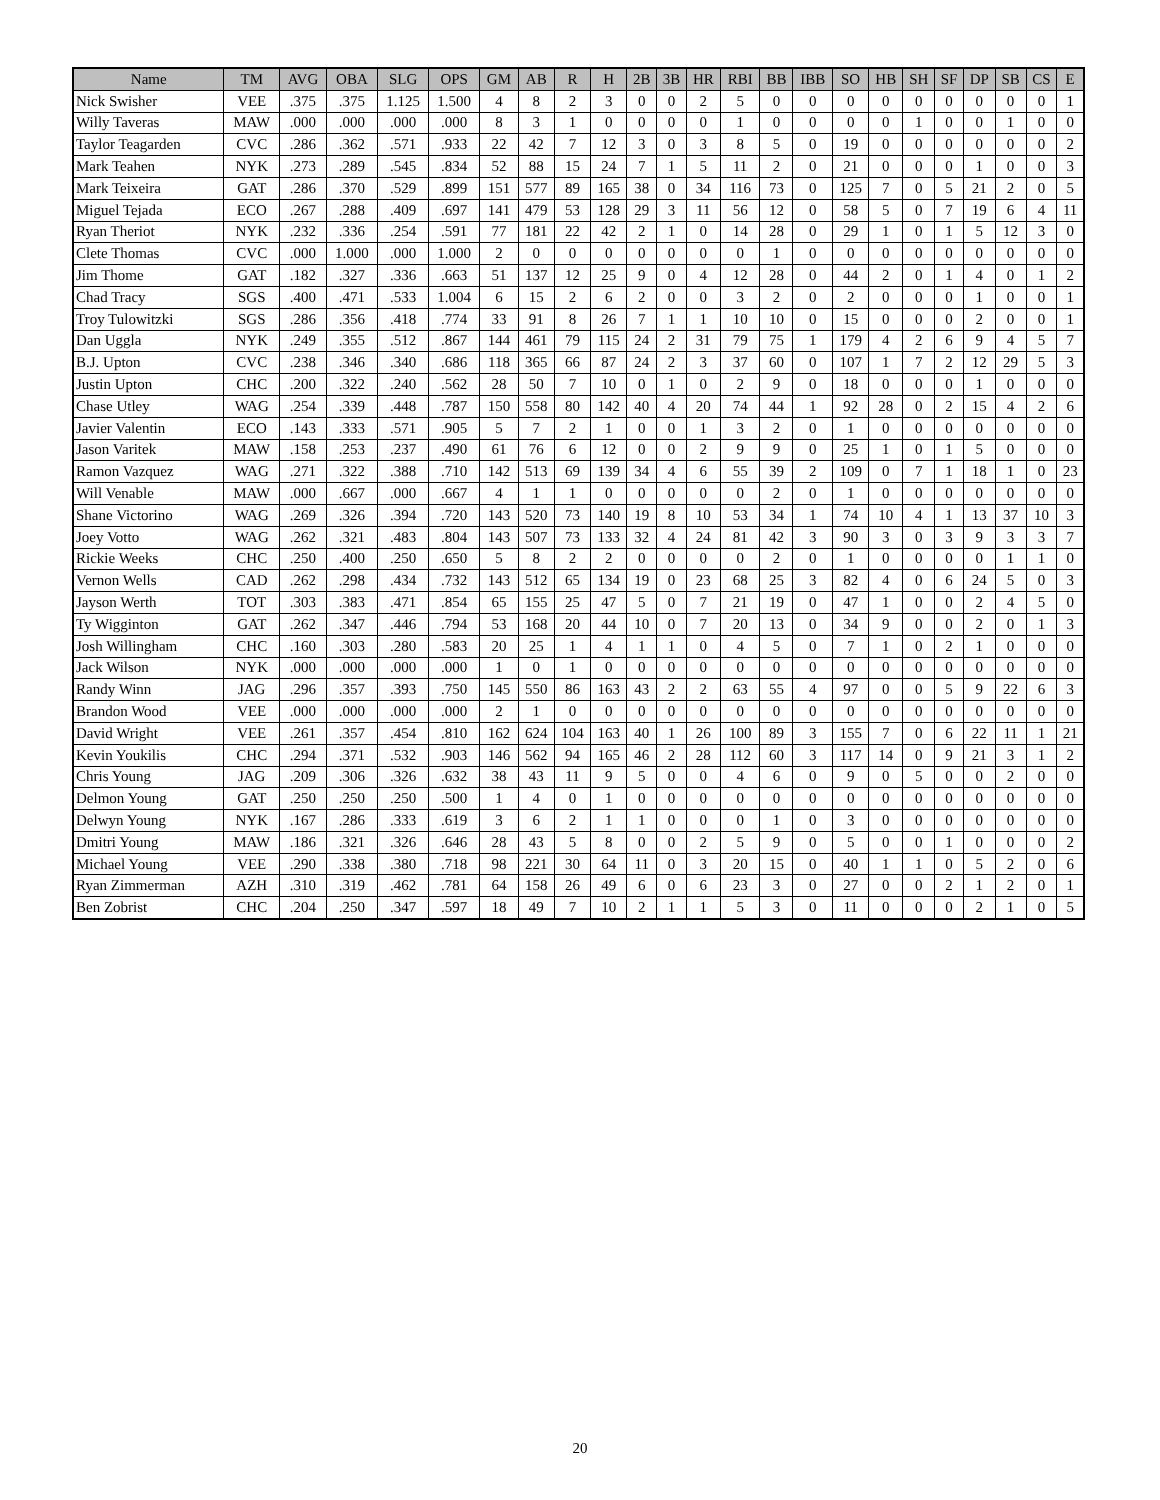| Name | TM | AVG | OBA | SLG | OPS | GM | AB | R | H | 2B | 3B | HR | RBI | BB | IBB | SO | HB | SH | SF | DP | SB | CS | E |
| --- | --- | --- | --- | --- | --- | --- | --- | --- | --- | --- | --- | --- | --- | --- | --- | --- | --- | --- | --- | --- | --- | --- | --- |
| Nick Swisher | VEE | .375 | .375 | 1.125 | 1.500 | 4 | 8 | 2 | 3 | 0 | 0 | 2 | 5 | 0 | 0 | 0 | 0 | 0 | 0 | 0 | 0 | 0 | 1 |
| Willy Taveras | MAW | .000 | .000 | .000 | .000 | 8 | 3 | 1 | 0 | 0 | 0 | 0 | 1 | 0 | 0 | 0 | 0 | 1 | 0 | 0 | 1 | 0 | 0 |
| Taylor Teagarden | CVC | .286 | .362 | .571 | .933 | 22 | 42 | 7 | 12 | 3 | 0 | 3 | 8 | 5 | 0 | 19 | 0 | 0 | 0 | 0 | 0 | 0 | 2 |
| Mark Teahen | NYK | .273 | .289 | .545 | .834 | 52 | 88 | 15 | 24 | 7 | 1 | 5 | 11 | 2 | 0 | 21 | 0 | 0 | 0 | 1 | 0 | 0 | 3 |
| Mark Teixeira | GAT | .286 | .370 | .529 | .899 | 151 | 577 | 89 | 165 | 38 | 0 | 34 | 116 | 73 | 0 | 125 | 7 | 0 | 5 | 21 | 2 | 0 | 5 |
| Miguel Tejada | ECO | .267 | .288 | .409 | .697 | 141 | 479 | 53 | 128 | 29 | 3 | 11 | 56 | 12 | 0 | 58 | 5 | 0 | 7 | 19 | 6 | 4 | 11 |
| Ryan Theriot | NYK | .232 | .336 | .254 | .591 | 77 | 181 | 22 | 42 | 2 | 1 | 0 | 14 | 28 | 0 | 29 | 1 | 0 | 1 | 5 | 12 | 3 | 0 |
| Clete Thomas | CVC | .000 | 1.000 | .000 | 1.000 | 2 | 0 | 0 | 0 | 0 | 0 | 0 | 0 | 1 | 0 | 0 | 0 | 0 | 0 | 0 | 0 | 0 | 0 |
| Jim Thome | GAT | .182 | .327 | .336 | .663 | 51 | 137 | 12 | 25 | 9 | 0 | 4 | 12 | 28 | 0 | 44 | 2 | 0 | 1 | 4 | 0 | 1 | 2 |
| Chad Tracy | SGS | .400 | .471 | .533 | 1.004 | 6 | 15 | 2 | 6 | 2 | 0 | 0 | 3 | 2 | 0 | 2 | 0 | 0 | 0 | 1 | 0 | 0 | 1 |
| Troy Tulowitzki | SGS | .286 | .356 | .418 | .774 | 33 | 91 | 8 | 26 | 7 | 1 | 1 | 10 | 10 | 0 | 15 | 0 | 0 | 0 | 2 | 0 | 0 | 1 |
| Dan Uggla | NYK | .249 | .355 | .512 | .867 | 144 | 461 | 79 | 115 | 24 | 2 | 31 | 79 | 75 | 1 | 179 | 4 | 2 | 6 | 9 | 4 | 5 | 7 |
| B.J. Upton | CVC | .238 | .346 | .340 | .686 | 118 | 365 | 66 | 87 | 24 | 2 | 3 | 37 | 60 | 0 | 107 | 1 | 7 | 2 | 12 | 29 | 5 | 3 |
| Justin Upton | CHC | .200 | .322 | .240 | .562 | 28 | 50 | 7 | 10 | 0 | 1 | 0 | 2 | 9 | 0 | 18 | 0 | 0 | 0 | 1 | 0 | 0 | 0 |
| Chase Utley | WAG | .254 | .339 | .448 | .787 | 150 | 558 | 80 | 142 | 40 | 4 | 20 | 74 | 44 | 1 | 92 | 28 | 0 | 2 | 15 | 4 | 2 | 6 |
| Javier Valentin | ECO | .143 | .333 | .571 | .905 | 5 | 7 | 2 | 1 | 0 | 0 | 1 | 3 | 2 | 0 | 1 | 0 | 0 | 0 | 0 | 0 | 0 | 0 |
| Jason Varitek | MAW | .158 | .253 | .237 | .490 | 61 | 76 | 6 | 12 | 0 | 0 | 2 | 9 | 9 | 0 | 25 | 1 | 0 | 1 | 5 | 0 | 0 | 0 |
| Ramon Vazquez | WAG | .271 | .322 | .388 | .710 | 142 | 513 | 69 | 139 | 34 | 4 | 6 | 55 | 39 | 2 | 109 | 0 | 7 | 1 | 18 | 1 | 0 | 23 |
| Will Venable | MAW | .000 | .667 | .000 | .667 | 4 | 1 | 1 | 0 | 0 | 0 | 0 | 0 | 2 | 0 | 1 | 0 | 0 | 0 | 0 | 0 | 0 | 0 |
| Shane Victorino | WAG | .269 | .326 | .394 | .720 | 143 | 520 | 73 | 140 | 19 | 8 | 10 | 53 | 34 | 1 | 74 | 10 | 4 | 1 | 13 | 37 | 10 | 3 |
| Joey Votto | WAG | .262 | .321 | .483 | .804 | 143 | 507 | 73 | 133 | 32 | 4 | 24 | 81 | 42 | 3 | 90 | 3 | 0 | 3 | 9 | 3 | 3 | 7 |
| Rickie Weeks | CHC | .250 | .400 | .250 | .650 | 5 | 8 | 2 | 2 | 0 | 0 | 0 | 0 | 2 | 0 | 1 | 0 | 0 | 0 | 0 | 1 | 1 | 0 |
| Vernon Wells | CAD | .262 | .298 | .434 | .732 | 143 | 512 | 65 | 134 | 19 | 0 | 23 | 68 | 25 | 3 | 82 | 4 | 0 | 6 | 24 | 5 | 0 | 3 |
| Jayson Werth | TOT | .303 | .383 | .471 | .854 | 65 | 155 | 25 | 47 | 5 | 0 | 7 | 21 | 19 | 0 | 47 | 1 | 0 | 0 | 2 | 4 | 5 | 0 |
| Ty Wigginton | GAT | .262 | .347 | .446 | .794 | 53 | 168 | 20 | 44 | 10 | 0 | 7 | 20 | 13 | 0 | 34 | 9 | 0 | 0 | 2 | 0 | 1 | 3 |
| Josh Willingham | CHC | .160 | .303 | .280 | .583 | 20 | 25 | 1 | 4 | 1 | 1 | 0 | 4 | 5 | 0 | 7 | 1 | 0 | 2 | 1 | 0 | 0 | 0 |
| Jack Wilson | NYK | .000 | .000 | .000 | .000 | 1 | 0 | 1 | 0 | 0 | 0 | 0 | 0 | 0 | 0 | 0 | 0 | 0 | 0 | 0 | 0 | 0 | 0 |
| Randy Winn | JAG | .296 | .357 | .393 | .750 | 145 | 550 | 86 | 163 | 43 | 2 | 2 | 63 | 55 | 4 | 97 | 0 | 0 | 5 | 9 | 22 | 6 | 3 |
| Brandon Wood | VEE | .000 | .000 | .000 | .000 | 2 | 1 | 0 | 0 | 0 | 0 | 0 | 0 | 0 | 0 | 0 | 0 | 0 | 0 | 0 | 0 | 0 | 0 |
| David Wright | VEE | .261 | .357 | .454 | .810 | 162 | 624 | 104 | 163 | 40 | 1 | 26 | 100 | 89 | 3 | 155 | 7 | 0 | 6 | 22 | 11 | 1 | 21 |
| Kevin Youkilis | CHC | .294 | .371 | .532 | .903 | 146 | 562 | 94 | 165 | 46 | 2 | 28 | 112 | 60 | 3 | 117 | 14 | 0 | 9 | 21 | 3 | 1 | 2 |
| Chris Young | JAG | .209 | .306 | .326 | .632 | 38 | 43 | 11 | 9 | 5 | 0 | 0 | 4 | 6 | 0 | 9 | 0 | 5 | 0 | 0 | 2 | 0 | 0 |
| Delmon Young | GAT | .250 | .250 | .250 | .500 | 1 | 4 | 0 | 1 | 0 | 0 | 0 | 0 | 0 | 0 | 0 | 0 | 0 | 0 | 0 | 0 | 0 | 0 |
| Delwyn Young | NYK | .167 | .286 | .333 | .619 | 3 | 6 | 2 | 1 | 1 | 0 | 0 | 0 | 1 | 0 | 3 | 0 | 0 | 0 | 0 | 0 | 0 | 0 |
| Dmitri Young | MAW | .186 | .321 | .326 | .646 | 28 | 43 | 5 | 8 | 0 | 0 | 2 | 5 | 9 | 0 | 5 | 0 | 0 | 1 | 0 | 0 | 0 | 2 |
| Michael Young | VEE | .290 | .338 | .380 | .718 | 98 | 221 | 30 | 64 | 11 | 0 | 3 | 20 | 15 | 0 | 40 | 1 | 1 | 0 | 5 | 2 | 0 | 6 |
| Ryan Zimmerman | AZH | .310 | .319 | .462 | .781 | 64 | 158 | 26 | 49 | 6 | 0 | 6 | 23 | 3 | 0 | 27 | 0 | 0 | 2 | 1 | 2 | 0 | 1 |
| Ben Zobrist | CHC | .204 | .250 | .347 | .597 | 18 | 49 | 7 | 10 | 2 | 1 | 1 | 5 | 3 | 0 | 11 | 0 | 0 | 0 | 2 | 1 | 0 | 5 |
20